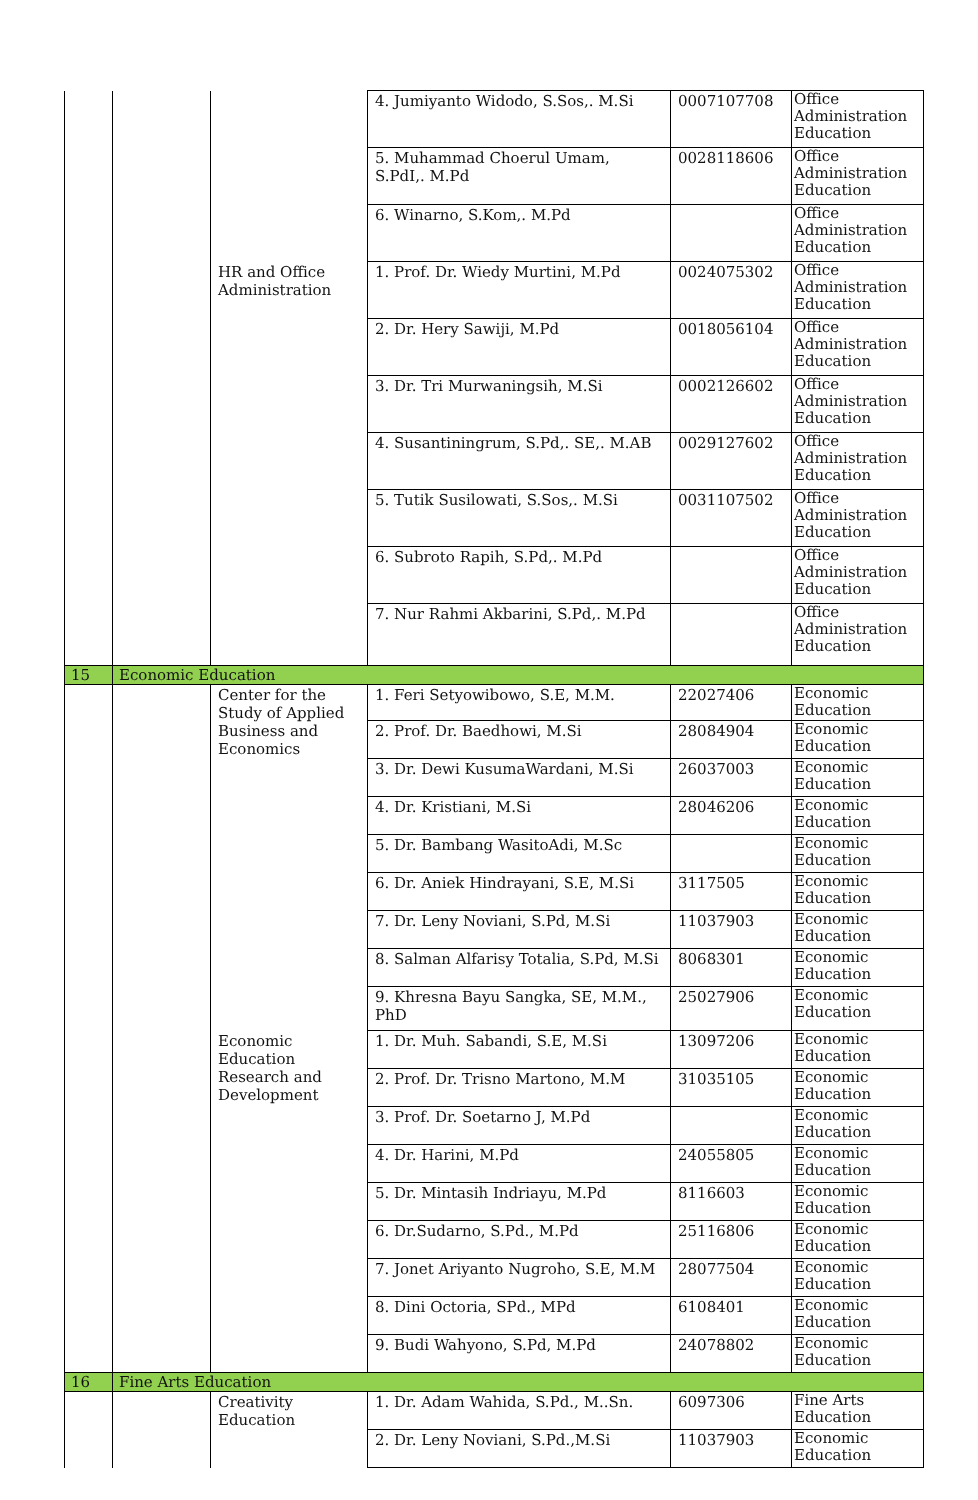| | | | 4. Jumiyanto Widodo, S.Sos,. M.Si | 0007107708 | Office Administration Education |
| | | | 5. Muhammad Choerul Umam, S.PdI,. M.Pd | 0028118606 | Office Administration Education |
| | | | 6. Winarno, S.Kom,. M.Pd | | Office Administration Education |
| | | HR and Office Administration | 1. Prof. Dr. Wiedy Murtini, M.Pd | 0024075302 | Office Administration Education |
| | | | 2. Dr. Hery Sawiji, M.Pd | 0018056104 | Office Administration Education |
| | | | 3. Dr. Tri Murwaningsih, M.Si | 0002126602 | Office Administration Education |
| | | | 4. Susantiningrum, S.Pd,. SE,. M.AB | 0029127602 | Office Administration Education |
| | | | 5. Tutik Susilowati, S.Sos,. M.Si | 0031107502 | Office Administration Education |
| | | | 6. Subroto Rapih, S.Pd,. M.Pd | | Office Administration Education |
| | | | 7. Nur Rahmi Akbarini, S.Pd,. M.Pd | | Office Administration Education |
| 15 | Economic Education | | | | |
| | | Center for the Study of Applied Business and Economics | 1. Feri Setyowibowo, S.E, M.M. | 22027406 | Economic Education |
| | | | 2. Prof. Dr. Baedhowi, M.Si | 28084904 | Economic Education |
| | | | 3. Dr. Dewi KusumaWardani, M.Si | 26037003 | Economic Education |
| | | | 4. Dr. Kristiani, M.Si | 28046206 | Economic Education |
| | | | 5. Dr. Bambang WasitoAdi, M.Sc | | Economic Education |
| | | | 6. Dr. Aniek Hindrayani, S.E, M.Si | 3117505 | Economic Education |
| | | | 7. Dr. Leny Noviani, S.Pd, M.Si | 11037903 | Economic Education |
| | | | 8. Salman Alfarisy Totalia, S.Pd, M.Si | 8068301 | Economic Education |
| | | | 9. Khresna Bayu Sangka, SE, M.M., PhD | 25027906 | Economic Education |
| | | Economic Education Research and Development | 1. Dr. Muh. Sabandi, S.E, M.Si | 13097206 | Economic Education |
| | | | 2. Prof. Dr. Trisno Martono, M.M | 31035105 | Economic Education |
| | | | 3. Prof. Dr. Soetarno J, M.Pd | | Economic Education |
| | | | 4. Dr. Harini, M.Pd | 24055805 | Economic Education |
| | | | 5. Dr. Mintasih Indriayu, M.Pd | 8116603 | Economic Education |
| | | | 6. Dr.Sudarno, S.Pd., M.Pd | 25116806 | Economic Education |
| | | | 7. Jonet Ariyanto Nugroho, S.E, M.M | 28077504 | Economic Education |
| | | | 8. Dini Octoria, SPd., MPd | 6108401 | Economic Education |
| | | | 9. Budi Wahyono, S.Pd, M.Pd | 24078802 | Economic Education |
| 16 | Fine Arts Education | | | | |
| | | Creativity Education | 1. Dr. Adam Wahida, S.Pd., M..Sn. | 6097306 | Fine Arts Education |
| | | | 2. Dr. Leny Noviani, S.Pd.,M.Si | 11037903 | Economic Education |